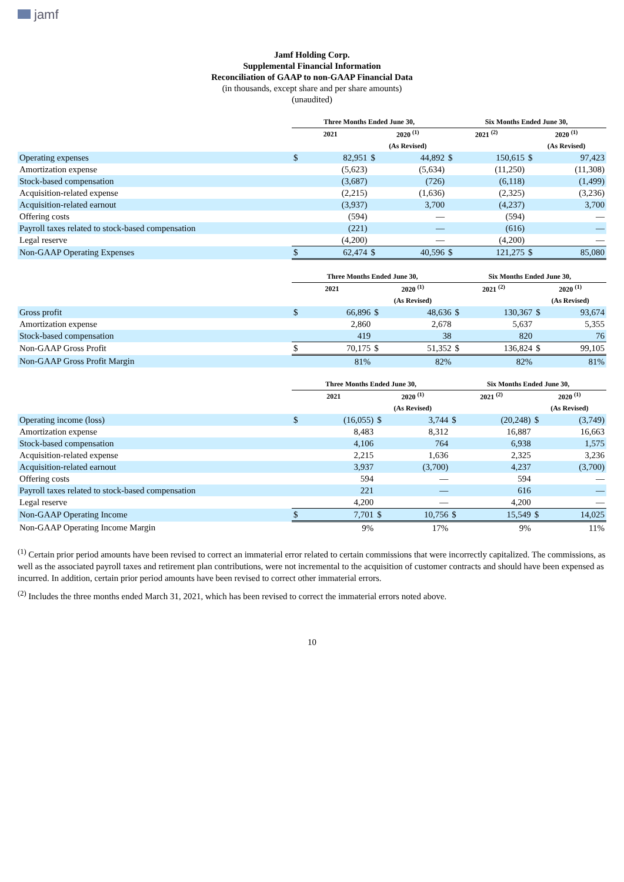jamf
Jamf Holding Corp.
Supplemental Financial Information
Reconciliation of GAAP to non-GAAP Financial Data
(in thousands, except share and per share amounts)
(unaudited)
| | Three Months Ended June 30, | | | | Six Months Ended June 30, | | | |
| --- | --- | --- | --- | --- | --- | --- | --- | --- |
| | 2021 | | 2020 <sup>(1)</sup> | | 2021 <sup>(2)</sup> | | 2020 <sup>(1)</sup> | |
| | | | (As Revised) | | | | (As Revised) | |
| Operating expenses | $ | 82,951 | $ | 44,892 | $ | 150,615 | $ | 97,423 |
| Amortization expense | | (5,623) | | (5,634) | | (11,250) | | (11,308) |
| Stock-based compensation | | (3,687) | | (726) | | (6,118) | | (1,499) |
| Acquisition-related expense | | (2,215) | | (1,636) | | (2,325) | | (3,236) |
| Acquisition-related earnout | | (3,937) | | 3,700 | | (4,237) | | 3,700 |
| Offering costs | | (594) | | — | | (594) | | — |
| Payroll taxes related to stock-based compensation | | (221) | | — | | (616) | | — |
| Legal reserve | | (4,200) | | — | | (4,200) | | — |
| Non-GAAP Operating Expenses | $ | 62,474 | $ | 40,596 | $ | 121,275 | $ | 85,080 |
| | Three Months Ended June 30, | | | | Six Months Ended June 30, | | | |
| --- | --- | --- | --- | --- | --- | --- | --- | --- |
| | 2021 | | 2020 <sup>(1)</sup> | | 2021 <sup>(2)</sup> | | 2020 <sup>(1)</sup> | |
| | | | (As Revised) | | | | (As Revised) | |
| Gross profit | $ | 66,896 | $ | 48,636 | $ | 130,367 | $ | 93,674 |
| Amortization expense | | 2,860 | | 2,678 | | 5,637 | | 5,355 |
| Stock-based compensation | | 419 | | 38 | | 820 | | 76 |
| Non-GAAP Gross Profit | $ | 70,175 | $ | 51,352 | $ | 136,824 | $ | 99,105 |
| Non-GAAP Gross Profit Margin | | 81% | | 82% | | 82% | | 81% |
| | Three Months Ended June 30, | | | | Six Months Ended June 30, | | | |
| --- | --- | --- | --- | --- | --- | --- | --- | --- |
| | 2021 | | 2020 <sup>(1)</sup> | | 2021 <sup>(2)</sup> | | 2020 <sup>(1)</sup> | |
| | | | (As Revised) | | | | (As Revised) | |
| Operating income (loss) | $ | (16,055) | $ | 3,744 | $ | (20,248) | $ | (3,749) |
| Amortization expense | | 8,483 | | 8,312 | | 16,887 | | 16,663 |
| Stock-based compensation | | 4,106 | | 764 | | 6,938 | | 1,575 |
| Acquisition-related expense | | 2,215 | | 1,636 | | 2,325 | | 3,236 |
| Acquisition-related earnout | | 3,937 | | (3,700) | | 4,237 | | (3,700) |
| Offering costs | | 594 | | — | | 594 | | — |
| Payroll taxes related to stock-based compensation | | 221 | | — | | 616 | | — |
| Legal reserve | | 4,200 | | — | | 4,200 | | — |
| Non-GAAP Operating Income | $ | 7,701 | $ | 10,756 | $ | 15,549 | $ | 14,025 |
| Non-GAAP Operating Income Margin | | 9% | | 17% | | 9% | | 11% |
<sup>(1)</sup> Certain prior period amounts have been revised to correct an immaterial error related to certain commissions that were incorrectly capitalized. The commissions, as well as the associated payroll taxes and retirement plan contributions, were not incremental to the acquisition of customer contracts and should have been expensed as incurred. In addition, certain prior period amounts have been revised to correct other immaterial errors.
<sup>(2)</sup> Includes the three months ended March 31, 2021, which has been revised to correct the immaterial errors noted above.
10